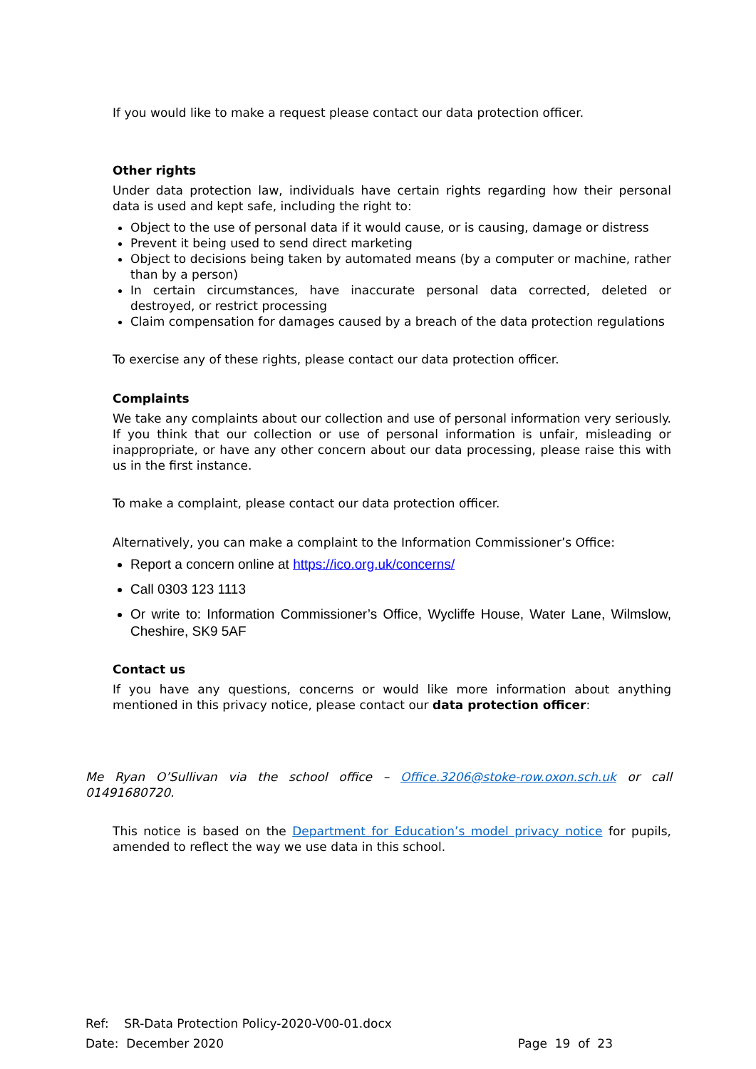If you would like to make a request please contact our data protection officer.
Other rights
Under data protection law, individuals have certain rights regarding how their personal data is used and kept safe, including the right to:
Object to the use of personal data if it would cause, or is causing, damage or distress
Prevent it being used to send direct marketing
Object to decisions being taken by automated means (by a computer or machine, rather than by a person)
In certain circumstances, have inaccurate personal data corrected, deleted or destroyed, or restrict processing
Claim compensation for damages caused by a breach of the data protection regulations
To exercise any of these rights, please contact our data protection officer.
Complaints
We take any complaints about our collection and use of personal information very seriously. If you think that our collection or use of personal information is unfair, misleading or inappropriate, or have any other concern about our data processing, please raise this with us in the first instance.
To make a complaint, please contact our data protection officer.
Alternatively, you can make a complaint to the Information Commissioner’s Office:
Report a concern online at https://ico.org.uk/concerns/
Call 0303 123 1113
Or write to: Information Commissioner’s Office, Wycliffe House, Water Lane, Wilmslow, Cheshire, SK9 5AF
Contact us
If you have any questions, concerns or would like more information about anything mentioned in this privacy notice, please contact our data protection officer:
Me Ryan O’Sullivan via the school office – Office.3206@stoke-row.oxon.sch.uk or call 01491680720.
This notice is based on the Department for Education’s model privacy notice for pupils, amended to reflect the way we use data in this school.
Ref: SR-Data Protection Policy-2020-V00-01.docx
Date: December 2020 Page 19 of 23